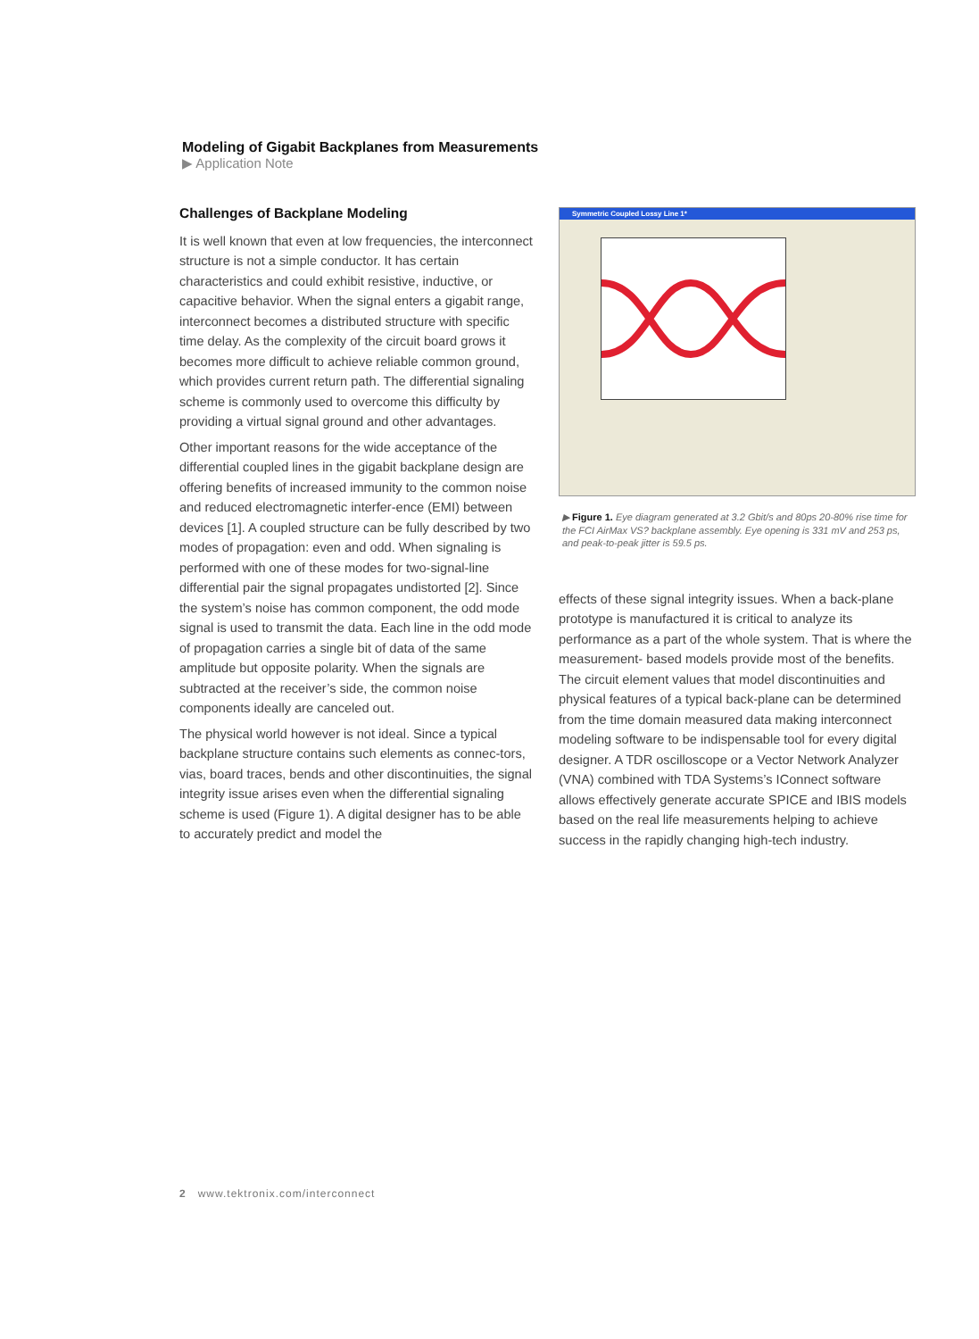Modeling of Gigabit Backplanes from Measurements
▶ Application Note
Challenges of Backplane Modeling
It is well known that even at low frequencies, the interconnect structure is not a simple conductor. It has certain characteristics and could exhibit resistive, inductive, or capacitive behavior. When the signal enters a gigabit range, interconnect becomes a distributed structure with specific time delay. As the complexity of the circuit board grows it becomes more difficult to achieve reliable common ground, which provides current return path. The differential signaling scheme is commonly used to overcome this difficulty by providing a virtual signal ground and other advantages.
Other important reasons for the wide acceptance of the differential coupled lines in the gigabit backplane design are offering benefits of increased immunity to the common noise and reduced electromagnetic interfer-ence (EMI) between devices [1]. A coupled structure can be fully described by two modes of propagation: even and odd. When signaling is performed with one of these modes for two-signal-line differential pair the signal propagates undistorted [2]. Since the system’s noise has common component, the odd mode signal is used to transmit the data. Each line in the odd mode of propagation carries a single bit of data of the same amplitude but opposite polarity. When the signals are subtracted at the receiver’s side, the common noise components ideally are canceled out.
The physical world however is not ideal. Since a typical backplane structure contains such elements as connec-tors, vias, board traces, bends and other discontinuities, the signal integrity issue arises even when the differential signaling scheme is used (Figure 1). A digital designer has to be able to accurately predict and model the
Symmetric Coupled Lossy Line 1*
▶ Figure 1. Eye diagram generated at 3.2 Gbit/s and 80ps 20-80% rise time for the FCI AirMax VS? backplane assembly. Eye opening is 331 mV and 253 ps, and peak-to-peak jitter is 59.5 ps.
effects of these signal integrity issues. When a back-plane prototype is manufactured it is critical to analyze its performance as a part of the whole system. That is where the measurement- based models provide most of the benefits. The circuit element values that model discontinuities and physical features of a typical back-plane can be determined from the time domain measured data making interconnect modeling software to be indispensable tool for every digital designer. A TDR oscilloscope or a Vector Network Analyzer (VNA) combined with TDA Systems’s IConnect software allows effectively generate accurate SPICE and IBIS models based on the real life measurements helping to achieve success in the rapidly changing high-tech industry.
2 www.tektronix.com/interconnect